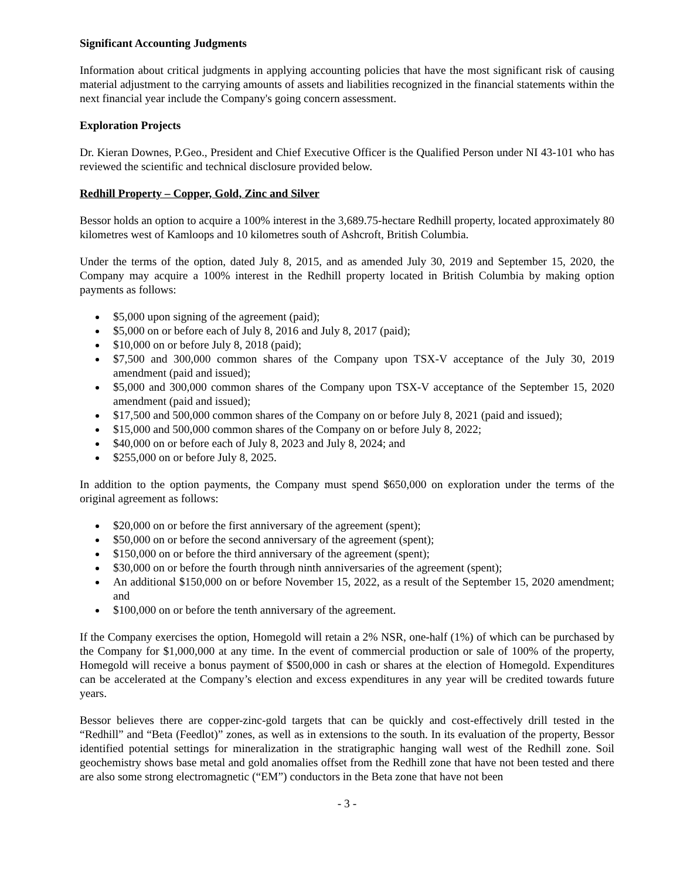Significant Accounting Judgments
Information about critical judgments in applying accounting policies that have the most significant risk of causing material adjustment to the carrying amounts of assets and liabilities recognized in the financial statements within the next financial year include the Company's going concern assessment.
Exploration Projects
Dr. Kieran Downes, P.Geo., President and Chief Executive Officer is the Qualified Person under NI 43-101 who has reviewed the scientific and technical disclosure provided below.
Redhill Property – Copper, Gold, Zinc and Silver
Bessor holds an option to acquire a 100% interest in the 3,689.75-hectare Redhill property, located approximately 80 kilometres west of Kamloops and 10 kilometres south of Ashcroft, British Columbia.
Under the terms of the option, dated July 8, 2015, and as amended July 30, 2019 and September 15, 2020, the Company may acquire a 100% interest in the Redhill property located in British Columbia by making option payments as follows:
$5,000 upon signing of the agreement (paid);
$5,000 on or before each of July 8, 2016 and July 8, 2017 (paid);
$10,000 on or before July 8, 2018 (paid);
$7,500 and 300,000 common shares of the Company upon TSX-V acceptance of the July 30, 2019 amendment (paid and issued);
$5,000 and 300,000 common shares of the Company upon TSX-V acceptance of the September 15, 2020 amendment (paid and issued);
$17,500 and 500,000 common shares of the Company on or before July 8, 2021 (paid and issued);
$15,000 and 500,000 common shares of the Company on or before July 8, 2022;
$40,000 on or before each of July 8, 2023 and July 8, 2024; and
$255,000 on or before July 8, 2025.
In addition to the option payments, the Company must spend $650,000 on exploration under the terms of the original agreement as follows:
$20,000 on or before the first anniversary of the agreement (spent);
$50,000 on or before the second anniversary of the agreement (spent);
$150,000 on or before the third anniversary of the agreement (spent);
$30,000 on or before the fourth through ninth anniversaries of the agreement (spent);
An additional $150,000 on or before November 15, 2022, as a result of the September 15, 2020 amendment; and
$100,000 on or before the tenth anniversary of the agreement.
If the Company exercises the option, Homegold will retain a 2% NSR, one-half (1%) of which can be purchased by the Company for $1,000,000 at any time. In the event of commercial production or sale of 100% of the property, Homegold will receive a bonus payment of $500,000 in cash or shares at the election of Homegold. Expenditures can be accelerated at the Company’s election and excess expenditures in any year will be credited towards future years.
Bessor believes there are copper-zinc-gold targets that can be quickly and cost-effectively drill tested in the “Redhill” and “Beta (Feedlot)” zones, as well as in extensions to the south. In its evaluation of the property, Bessor identified potential settings for mineralization in the stratigraphic hanging wall west of the Redhill zone. Soil geochemistry shows base metal and gold anomalies offset from the Redhill zone that have not been tested and there are also some strong electromagnetic (“EM”) conductors in the Beta zone that have not been
- 3 -